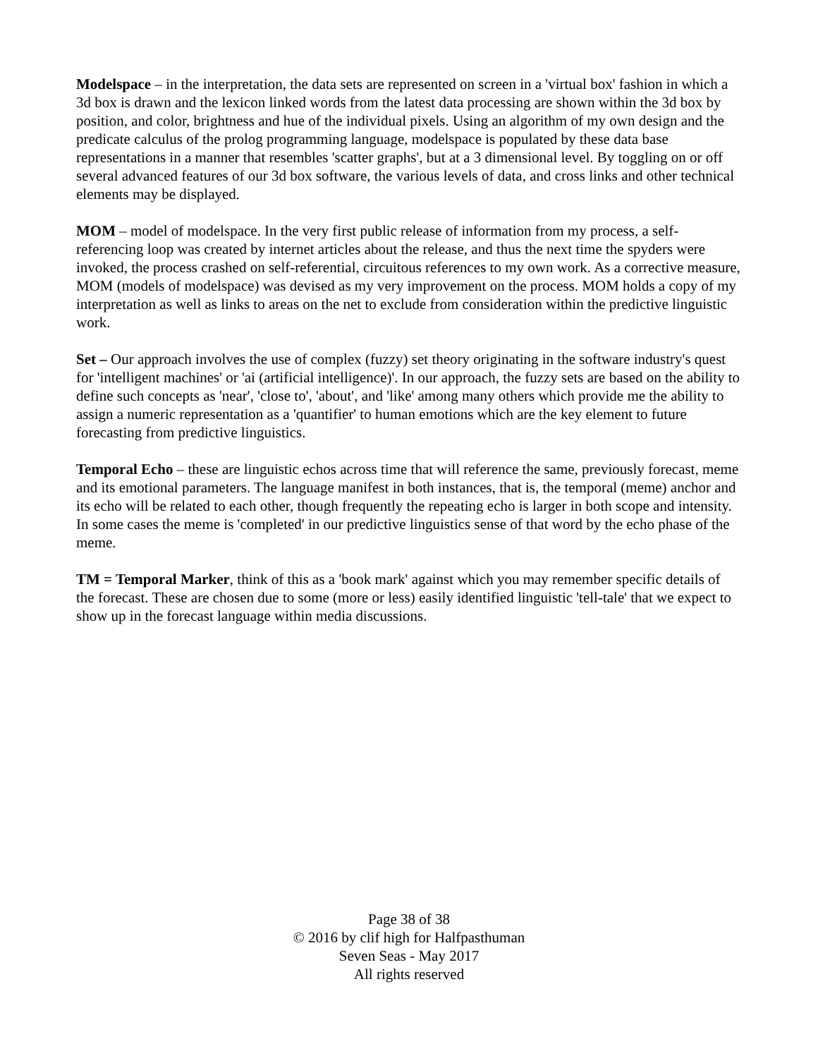Modelspace – in the interpretation, the data sets are represented on screen in a 'virtual box' fashion in which a 3d box is drawn and the lexicon linked words from the latest data processing are shown within the 3d box by position, and color, brightness and hue of the individual pixels. Using an algorithm of my own design and the predicate calculus of the prolog programming language, modelspace is populated by these data base representations in a manner that resembles 'scatter graphs', but at a 3 dimensional level. By toggling on or off several advanced features of our 3d box software, the various levels of data, and cross links and other technical elements may be displayed.
MOM – model of modelspace. In the very first public release of information from my process, a self-referencing loop was created by internet articles about the release, and thus the next time the spyders were invoked, the process crashed on self-referential, circuitous references to my own work. As a corrective measure, MOM (models of modelspace) was devised as my very improvement on the process. MOM holds a copy of my interpretation as well as links to areas on the net to exclude from consideration within the predictive linguistic work.
Set – Our approach involves the use of complex (fuzzy) set theory originating in the software industry's quest for 'intelligent machines' or 'ai (artificial intelligence)'. In our approach, the fuzzy sets are based on the ability to define such concepts as 'near', 'close to', 'about', and 'like' among many others which provide me the ability to assign a numeric representation as a 'quantifier' to human emotions which are the key element to future forecasting from predictive linguistics.
Temporal Echo – these are linguistic echos across time that will reference the same, previously forecast, meme and its emotional parameters. The language manifest in both instances, that is, the temporal (meme) anchor and its echo will be related to each other, though frequently the repeating echo is larger in both scope and intensity. In some cases the meme is 'completed' in our predictive linguistics sense of that word by the echo phase of the meme.
TM = Temporal Marker, think of this as a 'book mark' against which you may remember specific details of the forecast. These are chosen due to some (more or less) easily identified linguistic 'tell-tale' that we expect to show up in the forecast language within media discussions.
Page 38 of 38
© 2016 by clif high for Halfpasthuman
Seven Seas - May 2017
All rights reserved